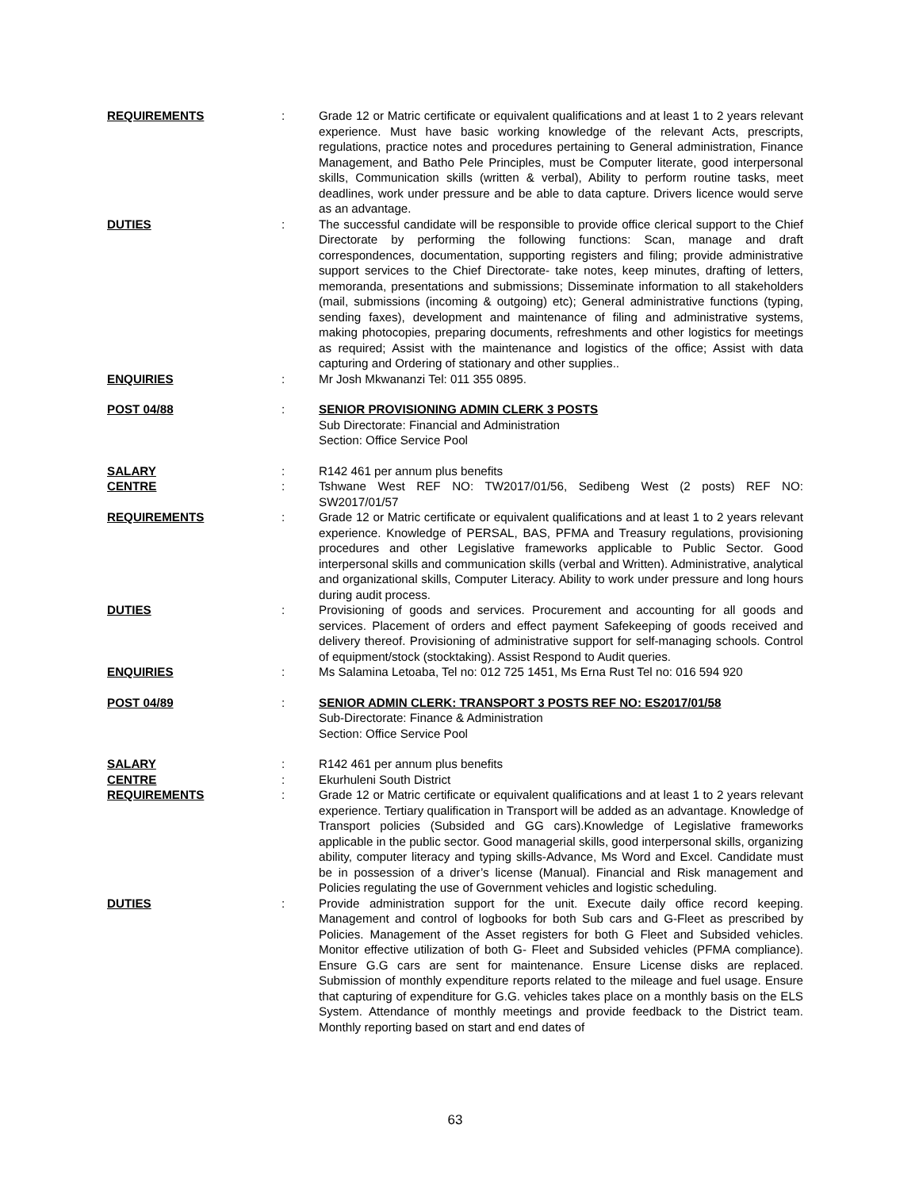REQUIREMENTS : Grade 12 or Matric certificate or equivalent qualifications and at least 1 to 2 years relevant experience. Must have basic working knowledge of the relevant Acts, prescripts, regulations, practice notes and procedures pertaining to General administration, Finance Management, and Batho Pele Principles, must be Computer literate, good interpersonal skills, Communication skills (written & verbal), Ability to perform routine tasks, meet deadlines, work under pressure and be able to data capture. Drivers licence would serve as an advantage.
DUTIES : The successful candidate will be responsible to provide office clerical support to the Chief Directorate by performing the following functions: Scan, manage and draft correspondences, documentation, supporting registers and filing; provide administrative support services to the Chief Directorate- take notes, keep minutes, drafting of letters, memoranda, presentations and submissions; Disseminate information to all stakeholders (mail, submissions (incoming & outgoing) etc); General administrative functions (typing, sending faxes), development and maintenance of filing and administrative systems, making photocopies, preparing documents, refreshments and other logistics for meetings as required; Assist with the maintenance and logistics of the office; Assist with data capturing and Ordering of stationary and other supplies..
ENQUIRIES : Mr Josh Mkwananzi Tel: 011 355 0895.
POST 04/88 : SENIOR PROVISIONING ADMIN CLERK 3 POSTS
Sub Directorate: Financial and Administration
Section: Office Service Pool
SALARY : R142 461 per annum plus benefits
CENTRE : Tshwane West REF NO: TW2017/01/56, Sedibeng West (2 posts) REF NO: SW2017/01/57
REQUIREMENTS : Grade 12 or Matric certificate or equivalent qualifications and at least 1 to 2 years relevant experience. Knowledge of PERSAL, BAS, PFMA and Treasury regulations, provisioning procedures and other Legislative frameworks applicable to Public Sector. Good interpersonal skills and communication skills (verbal and Written). Administrative, analytical and organizational skills, Computer Literacy. Ability to work under pressure and long hours during audit process.
DUTIES : Provisioning of goods and services. Procurement and accounting for all goods and services. Placement of orders and effect payment Safekeeping of goods received and delivery thereof. Provisioning of administrative support for self-managing schools. Control of equipment/stock (stocktaking). Assist Respond to Audit queries.
ENQUIRIES : Ms Salamina Letoaba, Tel no: 012 725 1451, Ms Erna Rust Tel no: 016 594 920
POST 04/89 : SENIOR ADMIN CLERK: TRANSPORT 3 POSTS REF NO: ES2017/01/58
Sub-Directorate: Finance & Administration
Section: Office Service Pool
SALARY : R142 461 per annum plus benefits
CENTRE : Ekurhuleni South District
REQUIREMENTS : Grade 12 or Matric certificate or equivalent qualifications and at least 1 to 2 years relevant experience. Tertiary qualification in Transport will be added as an advantage. Knowledge of Transport policies (Subsided and GG cars).Knowledge of Legislative frameworks applicable in the public sector. Good managerial skills, good interpersonal skills, organizing ability, computer literacy and typing skills-Advance, Ms Word and Excel. Candidate must be in possession of a driver’s license (Manual). Financial and Risk management and Policies regulating the use of Government vehicles and logistic scheduling.
DUTIES : Provide administration support for the unit. Execute daily office record keeping. Management and control of logbooks for both Sub cars and G-Fleet as prescribed by Policies. Management of the Asset registers for both G Fleet and Subsided vehicles. Monitor effective utilization of both G- Fleet and Subsided vehicles (PFMA compliance). Ensure G.G cars are sent for maintenance. Ensure License disks are replaced. Submission of monthly expenditure reports related to the mileage and fuel usage. Ensure that capturing of expenditure for G.G. vehicles takes place on a monthly basis on the ELS System. Attendance of monthly meetings and provide feedback to the District team. Monthly reporting based on start and end dates of
63